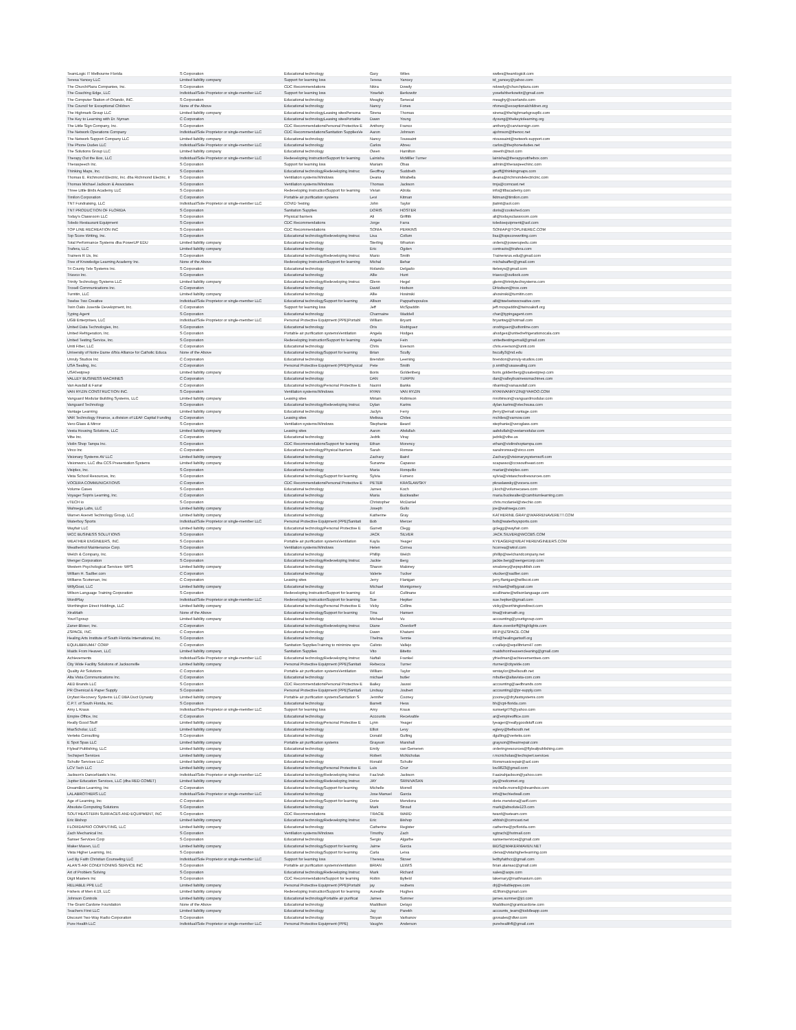| TeamLogic IT Melbourne Florida | S Corporation | Educational technology | Gary | Wiles | swiles@teamlogicit.com |
| Teresa Yancey LLC | Limited liability company | Support for learning loss | Teresa | Yancey | td_yancey@yahoo.com |
| The ChurchPlaza Companies, Inc. | S Corporation | CDC Recommendations | Nitza | Dowdy | ndowdy@churchplaza.com |
| The Coaching Edge, LLC | Individual/Sole Proprietor or single-member LLC | Support for learning loss | Yosefah | Berkowitz | yosefahberkowitz@gmail.com |
| The Computer Station of Orlando, INC. | S Corporation | Educational technology | Meaghy | Senecal | meaghy@csorlando.com |
| The Council for Exceptional Children | None of the Above | Educational technology | Nancy | Fones | nfones@exceptionalchildren.org |
| The Highmark Group LLC | Limited liability company | Educational technologyLeasing sitesPersona | Sirena | Thomas | sirena@thehighmarkgroupllc.com |
| The Key to Learning with Dr. Nyman | C Corporation | Educational technologyLeasing sitesPortable | Dawn | Young | dyoung@thekeytolearning.org |
| The Little Sign Company, Inc. | S Corporation | CDC RecommendationsPersonal Protective E | Anthony | Franco | anthony@carvisorsign.com |
| The Network Operations Company | Individual/Sole Proprietor or single-member LLC | CDC RecommendationsSanitation SuppliesVe | Aaron | Johnson | ajohnson@thenoc.net |
| The Network Support Company LLC | Limited liability company | Educational technology | Nancy | Toussaint | ntoussaint@network-support.com |
| The Phone Dudes LLC | Individual/Sole Proprietor or single-member LLC | Educational technology | Carlos | Abreu | carlos@thephonedudes.net |
| The Solutions Group LLC | Limited liability company | Educational technology | Owen | Hamilton | owenh@tsol.com |
| Therapy Out the Box, LLC | Individual/Sole Proprietor or single-member LLC | Redeveloping InstructionSupport for learning | Lainisha | McMiller Turner | lainisha@therapyoutthebox.com |
| Theraspeech Inc. | S Corporation | Support for learning loss | Mariam | Obas | admin@theraspeechinc.com |
| Thinking Maps, Inc. | S Corporation | Educational technologyRedeveloping Instruc | Geoffrey | Suddreth | geoff@thinkingmaps.com |
| Thomas E. Richmond Electric, Inc. dba Richmond Electric, Ir | S Corporation | Ventilation systems/Windows | Deana | Mirabella | deana@richmondelectricinc.com |
| Thomas Michael Jackson & Associates | S Corporation | Ventilation systems/Windows | Thomas | Jackson | tmja@comcast.net |
| Three Little Birds Academy LLC | S Corporation | Redeveloping InstructionSupport for learning | Vivian | Alzola | info@tlbacademy.com |
| Timilon Corporation | C Corporation | Portable air purification systems | Levi | Kitman | lkitman@timilon.com |
| TNT Fundraising, LLC | Individual/Sole Proprietor or single-member LLC | COVID Testing | John | Taylor | jtatmt@aol.com |
| TNT PRODUCTION OF FLORIDA | S Corporation | Sanitation Supplies | DORIS | HOSTER | doris@cookshed.com |
| Today's Classroom LLC | S Corporation | Physical barriers | Ali | Griffith | ali@todaysclassroom.com |
| Toledo Restaurant Equipment | S Corporation | CDC Recommendations | Jorge | Farra | toledoequipment@aol.com |
| TOP LINE RECREATION INC | S Corporation | CDC Recommendations | SONIA | PERKINS | SONIAP@TOPLINEREC.COM |
| Top Score Writing, Inc. | S Corporation | Educational technologyRedeveloping Instruc | Lisa | Collum | lisa@topscorewriting.com |
| Total Performance Systems dba PowerUP EDU | Limited liability company | Educational technology | Sterling | Wharton | orders@powerupedu.com |
| Trafera, LLC | Limited liability company | Educational technology | Eric | Ogden | contracts@trafera.com |
| Trainers R Us, Inc | S Corporation | Educational technologyRedeveloping Instruc | Mario | Smith | Trainersrus.edu@gmail.com |
| Tree of Knowledge Learning Academy Inc. | None of the Above | Redeveloping InstructionSupport for learning | Michal | Behar | michalsaffer@gmail.com |
| Tri County Tele Systems Inc. | S Corporation | Educational technology | Rolando | Delgado | ttelesys@gmail.com |
| Triavco Inc. | S Corporation | Educational technology | Allie | Hunt | triavco@outlook.com |
| Trinity Technology Systems LLC | Limited liability company | Educational technologyRedeveloping Instruc | Glenn | Hegel | glenn@trinitytechsystems.com |
| Troxell Communications Inc. | C Corporation | Educational technology | David | Hodson | DHodson@trox.com |
| Turnitin, LLC | Limited liability company | Educational technology | Allie | Hosinski | ahosinski@turnitin.com |
| Twelve Two Creative | Individual/Sole Proprietor or single-member LLC | Educational technologySupport for learning | Allison | Pappathopoulos | alli@twelvetwocreative.com |
| Twin Oaks Juvenile Development, Inc. | C Corporation | Support for learning loss | Jeff | McSpaddin | jeff.mcspaddin@twinoaksfl.org |
| Typing Agent | S Corporation | Educational technology | Charmaine | Waddell | char@typingagent.com |
| UGB Enterprises, LLC | Individual/Sole Proprietor or single-member LLC | Personal Protective Equipment (PPE)Portabl | William | Bryant | bryantwg@hotmail.com |
| United Data Technologies, Inc. | S Corporation | Educational technology | Oris | Rodriguez | orodriguez@udtonline.com |
| United Refrigeration, Inc. | S Corporation | Portable air purification systemsVentilation | Angela | Hodges | ahodges@unitedrefrigerationocala.com |
| United Testing Service, Inc. | S Corporation | Redeveloping InstructionSupport for learning | Angela | Fein | unitedtestingemail@gmail.com |
| Uniti Fiber, LLC | C Corporation | Educational technology | Chris | Everson | chris.everson@uniti.com |
| University of Notre Dame d/b/a Alliance for Catholic Educa | None of the Above | Educational technologySupport for learning | Brian | Scully | bscully3@nd.edu |
| Unruly Studios Inc | C Corporation | Educational technology | Brendon | Leeming | brendon@unruly-studios.com |
| USA Sealing, Inc. | C Corporation | Personal Protective Equipment (PPE)Physical | Pete | Smith | p.smith@usasealing.com |
| USATestprep | Limited liability company | Educational technology | Boris | Goldenberg | boris.goldenberg@usatestprep.com |
| VALLEY BUSINESS MACHINES | C Corporation | Educational technology | DAN | TURPIN | dan@valleybusinessmachines.com |
| Van Ausdall & Farrar | C Corporation | Educational technologyPersonal Protective E | Naomi | Banks | nbanks@vanausdall.com |
| VAN RYZIN CONSTRUCTION INC. | S Corporation | Ventilation systems/Windows | RYAN | VAN RYZIN | RYANVANRYZIN@YAHOO.COM |
| Vanguard Modular Building Systems, LLC | Limited liability company | Leasing sites | Miriam | Robinson | mrobinson@vanguardmodular.com |
| Vanguard Technology | S Corporation | Educational technologyRedeveloping Instruc | Dylan | Karins | dylan.karins@vtechsusa.com |
| Vantage Learning | Limited liability company | Educational technology | Jaclyn | Ferry | jferry@email.vantage.com |
| VAR Technology Finance, a division of LEAF Capital Funding | C Corporation | Leasing sites | Melissa | Chiles | mchiles@varnow.com |
| Vero Glass & Mirror | S Corporation | Ventilation systems/Windows | Stephanie | Beard | stephanie@veroglass.com |
| Vesta Housing Solutions, LLC | Limited liability company | Leasing sites | Aaron | Abdullah | aabdullah@vestamodular.com |
| Vibe Inc. | C Corporation | Educational technology | Jedrik | Viray | jedrik@vibe.us |
| Violin Shop Tampa Inc. | S Corporation | CDC RecommendationsSupport for learning | Ethan | Morency | ethan@violinshoptampa.com |
| Virco Inc | C Corporation | Educational technologyPhysical barriers | Sarah | Ronsse | sarahronsse@virco.com |
| Visionary Systems AV LLC | Limited liability company | Educational technology | Zachary | Baird | Zachary@visionarysystemscfl.com |
| Visionworx, LLC dba CCS Presentation Systems | Limited liability company | Educational technology | Suzanne | Capasso | scapasso@ccssoutheast.com |
| Visiplex, Inc. | S Corporation | Educational technology | Maria | Ronquillo | mariar@visiplex.com |
| Vista School Resources, Inc. | S Corporation | Educational technologySupport for learning | Sylvia | Fumero | sylvia@vistaschoolresources.com |
| VOCERA COMMUNICATIONS | C Corporation | CDC RecommendationsPersonal Protective E | PETER | KRASLAWSKY | pkraslawsky@vocera.com |
| Volume Cases | S Corporation | Educational technology | James | Koch | j.koch@volumecases.com |
| Voyager Sopris Learning, Inc. | C Corporation | Educational technology | Maria | Buckwalter | maria.buckwalter@cambiumlearning.com |
| vTECH io | S Corporation | Educational technology | Christopher | McDaniel | chris.mcdaniel@vtechio.com |
| Wahsega Labs, LLC | Limited liability company | Educational technology | Joseph | Gullo | joe@wahsega.com |
| Warren Averett Technology Group, LLC | Limited liability company | Educational technology | Katherine | Gray | KATHERINE.GRAY@WARRENAVERETT.COM |
| Waterboy Sports | Individual/Sole Proprietor or single-member LLC | Personal Protective Equipment (PPE)Sanitati | Bob | Mercer | bob@waterboysports.com |
| Wayfair LLC | Limited liability company | Educational technologyPersonal Protective E | Garrett | Clegg | gclegg@wayfair.com |
| WCC BUSINESS SOLUTIONS | S Corporation | Educational technology | JACK | SILVER | JACK.SILVER@WCCBS.COM |
| WEATHER ENGINEERS, INC. | S Corporation | Portable air purification systemsVentilation | Kayla | Yeager | KYEAGER@WEATHERENGINEERS.COM |
| Weathertrol Maintenance Corp. | S Corporation | Ventilation systems/Windows | Helen | Correa | hcorrea@wtrol.com |
| Welch & Company, Inc. | S Corporation | Educational technology | Phillip | Welch | phillip@welchandcompany.net |
| Wenger Corporation | S Corporation | Educational technologyRedeveloping Instruc | Jackie | Berg | jackie.berg@wengercorp.com |
| Western Psychological Services- WPS | Limited liability company | Educational technology | Sharon | Maloney | smaloney@wpspublish.com |
| William H. Sadlier.com | C Corporation | Educational technology | Valerie | Tucker | vtucker@sadlier.com |
| Williams Scotsman, Inc | C Corporation | Leasing sites | Jerry | Flanigan | jerry.flanigan@willscot.com |
| WillyGoat, LLC | Limited liability company | Educational technology | Michael | Montgomery | michael@willygoat.com |
| Wilson Language Training Corporation | S Corporation | Redeveloping InstructionSupport for learning | Ed | Cullinane | ecullinane@wilsonlanguage.com |
| WordPlay | Individual/Sole Proprietor or single-member LLC | Redeveloping InstructionSupport for learning | Sue | Hepker | sue.hepker@gmail.com |
| Worthington Direct Holdings, LLC | Limited liability company | Educational technologyPersonal Protective E | Vicky | Collins | vicky@worthingtondirect.com |
| XtraMath | None of the Above | Educational technologySupport for learning | Tina | Hansen | tina@xtramath.org |
| YourITgroup | Limited liability company | Educational technology | Michael | Vu | accounting@youritgroup.com |
| Zaner-Bloser, Inc. | C Corporation | Educational technologyRedeveloping Instruc | Diane | Overdorff | diane.overdorff@highlights.com |
| ZSPACE, INC. | C Corporation | Educational technology | Dawn | Khatami | RFP@ZSPACE.COM |
| Healing Arts Institute of South Florida International, Inc. | S Corporation | Educational technology | Thelma | Tennie | info@healingartssfl.org |
| EQUILIBRIUM47 CORP | C Corporation | Sanitation SuppliesTraining to minimize spre | Calixto | Vallejo | c.vallejo@equilibrium47.com |
| Maids From Heaven, LLC | Limited liability company | Sanitation Supplies | Vito | Bitetto | maidsfromheavencleaning@gmail.com |
| Achievements | Individual/Sole Proprietor or single-member LLC | Educational technologyRedeveloping Instruc | Naftali | Frankel | yfriedman@achievementses.com |
| City Wide Facility Solutions of Jacksonville | Limited liability company | Personal Protective Equipment (PPE)Sanitati | Rebecca | Turner | rturner@citywide.com |
| Quality Air Solutions | C Corporation | Portable air purification systemsVentilation | William | Taylor | wmtaylor@bellsouth.net |
| Alta Vista Communications Inc. | C Corporation | Educational technology | michael | butler | mbutler@altavista-com.com |
| AED Brands LLC | S Corporation | CDC RecommendationsPersonal Protective E | Bailey | Jaussi | accounting@aedbrands.com |
| PR Chemical & Paper Supply | S Corporation | Personal Protective Equipment (PPE)Sanitati | Lindsay | Joubert | accounting2@pr-supply.com |
| Dryfast Recovery Systems LLC DBA Duct Dynasty | Limited liability company | Portable air purification systemsSanitation S | Jennifer | Cooney | jcooney@dryfastsystems.com |
| C.P.T. of South Florida, Inc. | S Corporation | Educational technology | Barrett | Hess | bh@cpt-florida.com |
| Amy L Kraus | Individual/Sole Proprietor or single-member LLC | Support for learning loss | Amy | Kraus | sunsetgrl76@yahoo.com |
| Empire Office, Inc | C Corporation | Educational technology | Accounts | Receivable | ar@empireoffice.com |
| Really Good Stuff | Limited liability company | Educational technologyPersonal Protective E | Lynn | Yeager | lyeager@reallygoodstuff.com |
| MaxScholar, LLC | Limited liability company | Educational technology | Elliot | Levy | eglevy@bellsouth.net |
| Verteks Consulting | S Corporation | Educational technology | Donald | Gulling | dgulling@verteks.com |
| E Spot Spas LLC | Limited liability company | Portable air purification systems | Grayson | Marshall | grayson@theairrepair.com |
| Flyleaf Publishing, LLC | Limited liability company | Educational technology | Emily | van Gemeren | orderingresources@flyleafpublishing.com |
| Techspert Services | Limited liability company | Educational technology | Robert | McNicholas | r.mcnicholas@techspert.services |
| Schultz Services LLC | Limited liability company | Educational technology | Ronald | Schultz | Ronsmusicrepair@aol.com |
| LCV Tech LLC | Limited liability company | Educational technologyPersonal Protective E | Luis | Cruz | lou9823@gmail.com |
| Jackson's DanceNastic's Inc. | Individual/Sole Proprietor or single-member LLC | Educational technologyRedeveloping Instruc | Faa'izah | Jackson | Faaizahjackson@yahoo.com |
| Jupiter Education Services, LLC (dba RED COMET) | Limited liability company | Educational technologyRedeveloping Instruc | JAY | SRINIVASAN | jay@redcomet.org |
| DreamBox Learning, Inc | C Corporation | Educational technologySupport for learning | Michelle | Morrell | michelle.morrell@dreambox.com |
| LALABROTHERS LLC | Individual/Sole Proprietor or single-member LLC | Educational technology | Jose Manuel | Garcia | info@techiedwall.com |
| Age of Learning, Inc | C Corporation | Educational technologySupport for learning | Dorie | Mendoza | dorie.mendoza@aofl.com |
| Absolute Computing Solutions | S Corporation | Educational technology | Mark | Stroud | mark@absolute123.com |
| SOUTHEASTERN SURFACES AND EQUIPMENT, INC | S Corporation | CDC Recommendations | TRACIE | WARD | tward@seteam.com |
| Eric Bishop | Limited liability company | Educational technologyRedeveloping Instruc | Eric | Bishop | ebbish@comcast.net |
| FLORIDAPRO COMPUTING, LLC | Limited liability company | Educational technology | Catherine | Register | catherine@pcflorida.com |
| Zach Mechanical Inc. | S Corporation | Ventilation systems/Windows | Timothy | Zach | sgtzach@hotmail.com |
| Sanser Services Corp | S Corporation | Educational technology | Sergio | Algarbe | sanserservices@gmail.com |
| Maker Maven, LLC | Limited liability company | Educational technologySupport for learning | Jaime | Garcia | BIDS@MAKERMAVEN.NET |
| Vista Higher Learning, Inc. | S Corporation | Educational technologySupport for learning | Carla | Leiva | cleiva@vistahigherlearning.com |
| Led By Faith Christian Counseling LLC | Individual/Sole Proprietor or single-member LLC | Support for learning loss | Theresa | Stover | ledbyfaithcc@gmail.com |
| ALAN'S AIR CONDITIONING SERVICE INC | S Corporation | Portable air purification systemsVentilation | BRIAN | LEWIS | brian.alansac@gmail.com |
| Art of Problem Solving | S Corporation | Educational technologyRedeveloping Instruc | Mark | Richard | sales@aops.com |
| Digit Masters Inc | S Corporation | CDC RecommendationsSupport for learning | Robin | Byfield | lakemary@mathnasium.com |
| RELIABLE PPE LLC | Limited liability company | Personal Protective Equipment (PPE)Portabl | jay | reubens | drj@reliableppes.com |
| Fishers of Men 4:19, LLC | Limited liability company | Redeveloping InstructionSupport for learning | Aurealle | Hughes | 419fom@gmail.com |
| Johnson Controls | Limited liability company | Educational technologyPortable air purificat | James | Sumner | james.sumner@jci.com |
| The Grant Cardone Foundation | None of the Above | Educational technology | Maddison | Delayo | Maddison@grantcardone.com |
| Teachers First LLC | Limited liability company | Educational technology | Jay | Parekh | accounts_team@toddleapp.com |
| Discount Two-Way Radio Corporation | S Corporation | Educational technology | Stoyan | Varbanov | govsales@dtwr.com |
| Pure Health LLC | Individual/Sole Proprietor or single-member LLC | Personal Protective Equipment (PPE) | Vaughn | Anderson | purehealthfl@gmail.com |